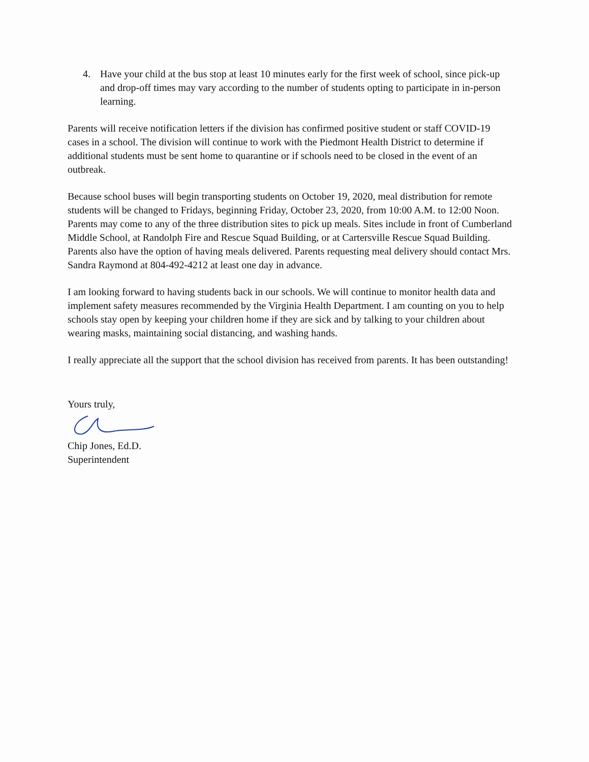4. Have your child at the bus stop at least 10 minutes early for the first week of school, since pick-up and drop-off times may vary according to the number of students opting to participate in in-person learning.
Parents will receive notification letters if the division has confirmed positive student or staff COVID-19 cases in a school. The division will continue to work with the Piedmont Health District to determine if additional students must be sent home to quarantine or if schools need to be closed in the event of an outbreak.
Because school buses will begin transporting students on October 19, 2020, meal distribution for remote students will be changed to Fridays, beginning Friday, October 23, 2020, from 10:00 A.M. to 12:00 Noon. Parents may come to any of the three distribution sites to pick up meals. Sites include in front of Cumberland Middle School, at Randolph Fire and Rescue Squad Building, or at Cartersville Rescue Squad Building. Parents also have the option of having meals delivered. Parents requesting meal delivery should contact Mrs. Sandra Raymond at 804-492-4212 at least one day in advance.
I am looking forward to having students back in our schools. We will continue to monitor health data and implement safety measures recommended by the Virginia Health Department. I am counting on you to help schools stay open by keeping your children home if they are sick and by talking to your children about wearing masks, maintaining social distancing, and washing hands.
I really appreciate all the support that the school division has received from parents. It has been outstanding!
Yours truly,
Chip Jones, Ed.D.
Superintendent